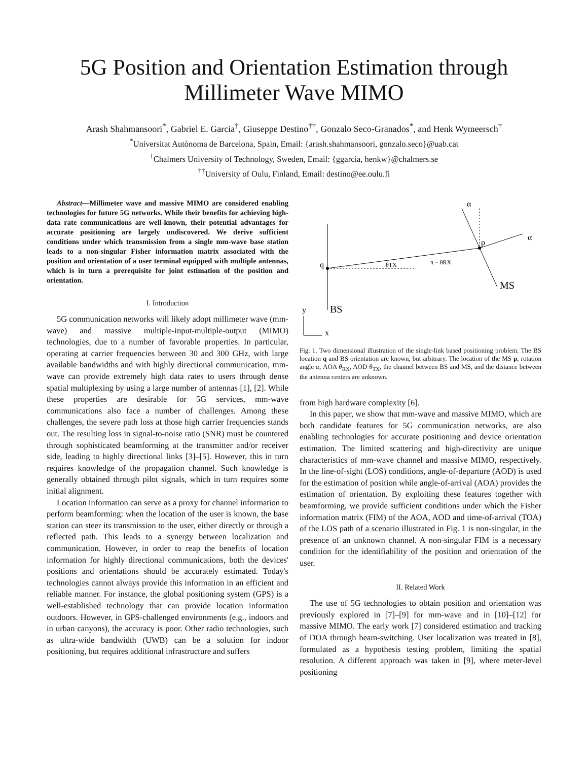5G Position and Orientation Estimation through
Millimeter Wave MIMO
Arash Shahmansoori<sup>*</sup>, Gabriel E. Garcia<sup>†</sup>, Giuseppe Destino<sup>††</sup>, Gonzalo Seco-Granados<sup>*</sup>, and Henk Wymeersch<sup>†</sup>
<sup>*</sup> Universitat Autònoma de Barcelona, Spain, Email: {arash.shahmansoori, gonzalo.seco}@uab.cat
<sup>†</sup> Chalmers University of Technology, Sweden, Email: {ggarcia, henkw}@chalmers.se
<sup>††</sup> University of Oulu, Finland, Email: destino@ee.oulu.fi
Abstract—Millimeter wave and massive MIMO are considered enabling technologies for future 5G networks. While their benefits for achieving high-data rate communications are well-known, their potential advantages for accurate positioning are largely undiscovered. We derive sufficient conditions under which transmission from a single mm-wave base station leads to a non-singular Fisher information matrix associated with the position and orientation of a user terminal equipped with multiple antennas, which is in turn a prerequisite for joint estimation of the position and orientation.
I. Introduction
5G communication networks will likely adopt millimeter wave (mm-wave) and massive multiple-input-multiple-output (MIMO) technologies, due to a number of favorable properties. In particular, operating at carrier frequencies between 30 and 300 GHz, with large available bandwidths and with highly directional communication, mm-wave can provide extremely high data rates to users through dense spatial multiplexing by using a large number of antennas [1], [2]. While these properties are desirable for 5G services, mm-wave communications also face a number of challenges. Among these challenges, the severe path loss at those high carrier frequencies stands out. The resulting loss in signal-to-noise ratio (SNR) must be countered through sophisticated beamforming at the transmitter and/or receiver side, leading to highly directional links [3]–[5]. However, this in turn requires knowledge of the propagation channel. Such knowledge is generally obtained through pilot signals, which in turn requires some initial alignment.
Location information can serve as a proxy for channel information to perform beamforming: when the location of the user is known, the base station can steer its transmission to the user, either directly or through a reflected path. This leads to a synergy between localization and communication. However, in order to reap the benefits of location information for highly directional communications, both the devices' positions and orientations should be accurately estimated. Today's technologies cannot always provide this information in an efficient and reliable manner. For instance, the global positioning system (GPS) is a well-established technology that can provide location information outdoors. However, in GPS-challenged environments (e.g., indoors and in urban canyons), the accuracy is poor. Other radio technologies, such as ultra-wide bandwidth (UWB) can be a solution for indoor positioning, but requires additional infrastructure and suffers
q
p
θTX
π − θRX
α
α
MS
BS
y
x
Fig. 1. Two dimensional illustration of the single-link based positioning problem. The BS location q and BS orientation are known, but arbitrary. The location of the MS p, rotation angle α, AOA θ<sub>RX</sub>, AOD θ<sub>TX</sub>, the channel between BS and MS, and the distance between the antenna centers are unknown.
from high hardware complexity [6].
In this paper, we show that mm-wave and massive MIMO, which are both candidate features for 5G communication networks, are also enabling technologies for accurate positioning and device orientation estimation. The limited scattering and high-directivity are unique characteristics of mm-wave channel and massive MIMO, respectively. In the line-of-sight (LOS) conditions, angle-of-departure (AOD) is used for the estimation of position while angle-of-arrival (AOA) provides the estimation of orientation. By exploiting these features together with beamforming, we provide sufficient conditions under which the Fisher information matrix (FIM) of the AOA, AOD and time-of-arrival (TOA) of the LOS path of a scenario illustrated in Fig. 1 is non-singular, in the presence of an unknown channel. A non-singular FIM is a necessary condition for the identifiability of the position and orientation of the user.
II. Related Work
The use of 5G technologies to obtain position and orientation was previously explored in [7]–[9] for mm-wave and in [10]–[12] for massive MIMO. The early work [7] considered estimation and tracking of DOA through beam-switching. User localization was treated in [8], formulated as a hypothesis testing problem, limiting the spatial resolution. A different approach was taken in [9], where meter-level positioning